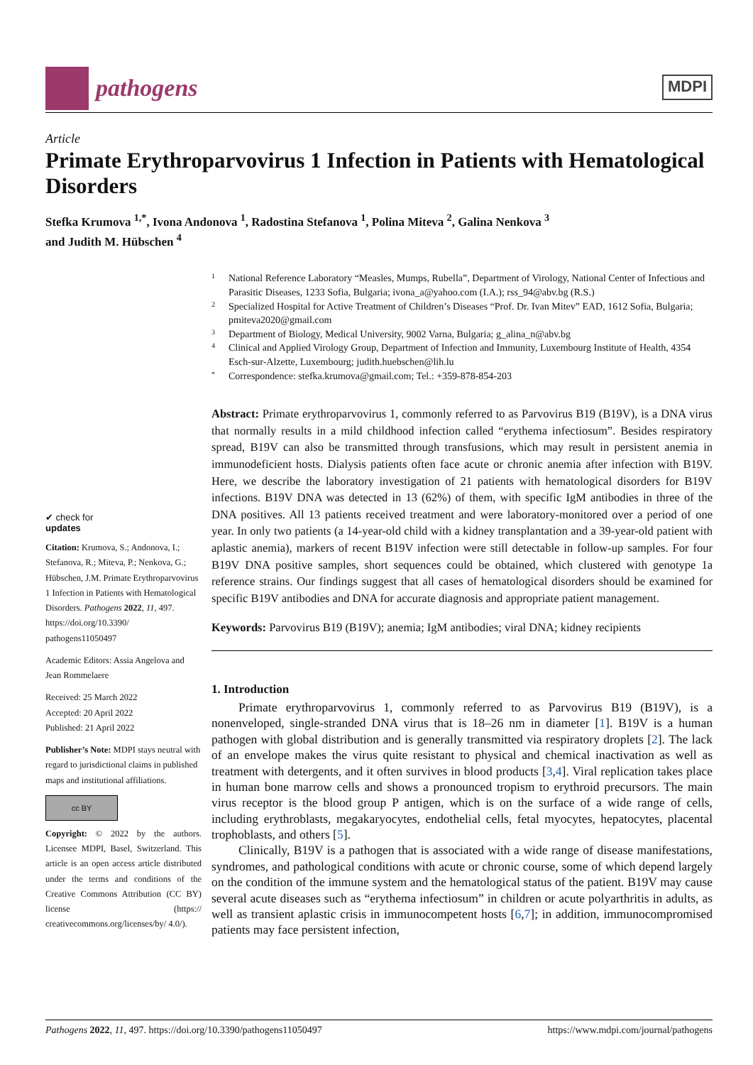pathogens
MDPI
Article
Primate Erythroparvovirus 1 Infection in Patients with Hematological Disorders
Stefka Krumova <sup>1,*</sup>, Ivona Andonova <sup>1</sup>, Radostina Stefanova <sup>1</sup>, Polina Miteva <sup>2</sup>, Galina Nenkova <sup>3</sup>
and Judith M. Hübschen <sup>4</sup>
✔ check for
updates
Citation: Krumova, S.; Andonova, I.; Stefanova, R.; Miteva, P.; Nenkova, G.; Hübschen, J.M. Primate Erythroparvovirus 1 Infection in Patients with Hematological Disorders. Pathogens 2022, 11, 497. https://doi.org/10.3390/ pathogens11050497
Academic Editors: Assia Angelova and Jean Rommelaere
Received: 25 March 2022
Accepted: 20 April 2022
Published: 21 April 2022
Publisher’s Note: MDPI stays neutral with regard to jurisdictional claims in published maps and institutional affiliations.
cc BY
Copyright: © 2022 by the authors. Licensee MDPI, Basel, Switzerland. This article is an open access article distributed under the terms and conditions of the Creative Commons Attribution (CC BY) license (https:// creativecommons.org/licenses/by/ 4.0/).
1
National Reference Laboratory “Measles, Mumps, Rubella”, Department of Virology, National Center of Infectious and Parasitic Diseases, 1233 Sofia, Bulgaria; ivona_a@yahoo.com (I.A.); rss_94@abv.bg (R.S.)
2
Specialized Hospital for Active Treatment of Children’s Diseases “Prof. Dr. Ivan Mitev” EAD, 1612 Sofia, Bulgaria; pmiteva2020@gmail.com
3
Department of Biology, Medical University, 9002 Varna, Bulgaria; g_alina_n@abv.bg
4
Clinical and Applied Virology Group, Department of Infection and Immunity, Luxembourg Institute of Health, 4354 Esch-sur-Alzette, Luxembourg; judith.huebschen@lih.lu
*
Correspondence: stefka.krumova@gmail.com; Tel.: +359-878-854-203
Abstract: Primate erythroparvovirus 1, commonly referred to as Parvovirus B19 (B19V), is a DNA virus that normally results in a mild childhood infection called “erythema infectiosum”. Besides respiratory spread, B19V can also be transmitted through transfusions, which may result in persistent anemia in immunodeficient hosts. Dialysis patients often face acute or chronic anemia after infection with B19V. Here, we describe the laboratory investigation of 21 patients with hematological disorders for B19V infections. B19V DNA was detected in 13 (62%) of them, with specific IgM antibodies in three of the DNA positives. All 13 patients received treatment and were laboratory-monitored over a period of one year. In only two patients (a 14-year-old child with a kidney transplantation and a 39-year-old patient with aplastic anemia), markers of recent B19V infection were still detectable in follow-up samples. For four B19V DNA positive samples, short sequences could be obtained, which clustered with genotype 1a reference strains. Our findings suggest that all cases of hematological disorders should be examined for specific B19V antibodies and DNA for accurate diagnosis and appropriate patient management.
Keywords: Parvovirus B19 (B19V); anemia; IgM antibodies; viral DNA; kidney recipients
1. Introduction
Primate erythroparvovirus 1, commonly referred to as Parvovirus B19 (B19V), is a nonenveloped, single-stranded DNA virus that is 18–26 nm in diameter [1]. B19V is a human pathogen with global distribution and is generally transmitted via respiratory droplets [2]. The lack of an envelope makes the virus quite resistant to physical and chemical inactivation as well as treatment with detergents, and it often survives in blood products [3,4]. Viral replication takes place in human bone marrow cells and shows a pronounced tropism to erythroid precursors. The main virus receptor is the blood group P antigen, which is on the surface of a wide range of cells, including erythroblasts, megakaryocytes, endothelial cells, fetal myocytes, hepatocytes, placental trophoblasts, and others [5].
Clinically, B19V is a pathogen that is associated with a wide range of disease manifestations, syndromes, and pathological conditions with acute or chronic course, some of which depend largely on the condition of the immune system and the hematological status of the patient. B19V may cause several acute diseases such as “erythema infectiosum” in children or acute polyarthritis in adults, as well as transient aplastic crisis in immunocompetent hosts [6,7]; in addition, immunocompromised patients may face persistent infection,
Pathogens 2022, 11, 497. https://doi.org/10.3390/pathogens11050497 https://www.mdpi.com/journal/pathogens